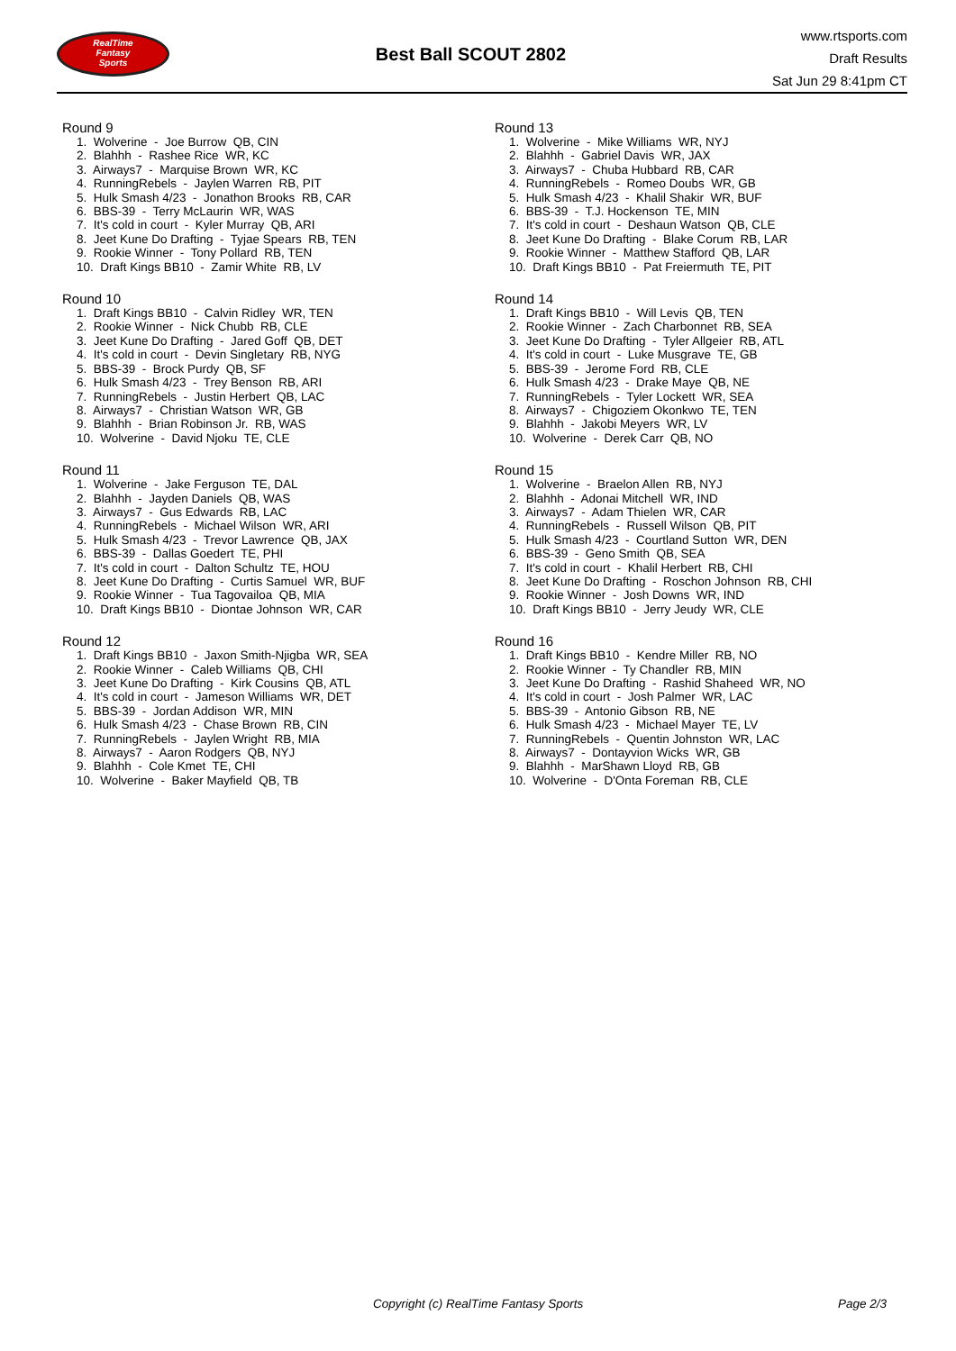RealTime
Fantasy
Sports
Best Ball SCOUT 2802
www.rtsports.com
Draft Results
Sat Jun 29 8:41pm CT
Round 9
1. Wolverine - Joe Burrow QB, CIN 2. Blahhh - Rashee Rice WR, KC 3. Airways7 - Marquise Brown WR, KC 4. RunningRebels - Jaylen Warren RB, PIT 5. Hulk Smash 4/23 - Jonathon Brooks RB, CAR 6. BBS-39 - Terry McLaurin WR, WAS 7. It's cold in court - Kyler Murray QB, ARI 8. Jeet Kune Do Drafting - Tyjae Spears RB, TEN 9. Rookie Winner - Tony Pollard RB, TEN 10. Draft Kings BB10 - Zamir White RB, LV
Round 10
1. Draft Kings BB10 - Calvin Ridley WR, TEN 2. Rookie Winner - Nick Chubb RB, CLE 3. Jeet Kune Do Drafting - Jared Goff QB, DET 4. It's cold in court - Devin Singletary RB, NYG 5. BBS-39 - Brock Purdy QB, SF 6. Hulk Smash 4/23 - Trey Benson RB, ARI 7. RunningRebels - Justin Herbert QB, LAC 8. Airways7 - Christian Watson WR, GB 9. Blahhh - Brian Robinson Jr. RB, WAS 10. Wolverine - David Njoku TE, CLE
Round 11
1. Wolverine - Jake Ferguson TE, DAL 2. Blahhh - Jayden Daniels QB, WAS 3. Airways7 - Gus Edwards RB, LAC 4. RunningRebels - Michael Wilson WR, ARI 5. Hulk Smash 4/23 - Trevor Lawrence QB, JAX 6. BBS-39 - Dallas Goedert TE, PHI 7. It's cold in court - Dalton Schultz TE, HOU 8. Jeet Kune Do Drafting - Curtis Samuel WR, BUF 9. Rookie Winner - Tua Tagovailoa QB, MIA 10. Draft Kings BB10 - Diontae Johnson WR, CAR
Round 12
1. Draft Kings BB10 - Jaxon Smith-Njigba WR, SEA 2. Rookie Winner - Caleb Williams QB, CHI 3. Jeet Kune Do Drafting - Kirk Cousins QB, ATL 4. It's cold in court - Jameson Williams WR, DET 5. BBS-39 - Jordan Addison WR, MIN 6. Hulk Smash 4/23 - Chase Brown RB, CIN 7. RunningRebels - Jaylen Wright RB, MIA 8. Airways7 - Aaron Rodgers QB, NYJ 9. Blahhh - Cole Kmet TE, CHI 10. Wolverine - Baker Mayfield QB, TB
Round 13
1. Wolverine - Mike Williams WR, NYJ 2. Blahhh - Gabriel Davis WR, JAX 3. Airways7 - Chuba Hubbard RB, CAR 4. RunningRebels - Romeo Doubs WR, GB 5. Hulk Smash 4/23 - Khalil Shakir WR, BUF 6. BBS-39 - T.J. Hockenson TE, MIN 7. It's cold in court - Deshaun Watson QB, CLE 8. Jeet Kune Do Drafting - Blake Corum RB, LAR 9. Rookie Winner - Matthew Stafford QB, LAR 10. Draft Kings BB10 - Pat Freiermuth TE, PIT
Round 14
1. Draft Kings BB10 - Will Levis QB, TEN 2. Rookie Winner - Zach Charbonnet RB, SEA 3. Jeet Kune Do Drafting - Tyler Allgeier RB, ATL 4. It's cold in court - Luke Musgrave TE, GB 5. BBS-39 - Jerome Ford RB, CLE 6. Hulk Smash 4/23 - Drake Maye QB, NE 7. RunningRebels - Tyler Lockett WR, SEA 8. Airways7 - Chigoziem Okonkwo TE, TEN 9. Blahhh - Jakobi Meyers WR, LV 10. Wolverine - Derek Carr QB, NO
Round 15
1. Wolverine - Braelon Allen RB, NYJ 2. Blahhh - Adonai Mitchell WR, IND 3. Airways7 - Adam Thielen WR, CAR 4. RunningRebels - Russell Wilson QB, PIT 5. Hulk Smash 4/23 - Courtland Sutton WR, DEN 6. BBS-39 - Geno Smith QB, SEA 7. It's cold in court - Khalil Herbert RB, CHI 8. Jeet Kune Do Drafting - Roschon Johnson RB, CHI 9. Rookie Winner - Josh Downs WR, IND 10. Draft Kings BB10 - Jerry Jeudy WR, CLE
Round 16
1. Draft Kings BB10 - Kendre Miller RB, NO 2. Rookie Winner - Ty Chandler RB, MIN 3. Jeet Kune Do Drafting - Rashid Shaheed WR, NO 4. It's cold in court - Josh Palmer WR, LAC 5. BBS-39 - Antonio Gibson RB, NE 6. Hulk Smash 4/23 - Michael Mayer TE, LV 7. RunningRebels - Quentin Johnston WR, LAC 8. Airways7 - Dontayvion Wicks WR, GB 9. Blahhh - MarShawn Lloyd RB, GB 10. Wolverine - D'Onta Foreman RB, CLE
Copyright (c) RealTime Fantasy Sports Page 2/3